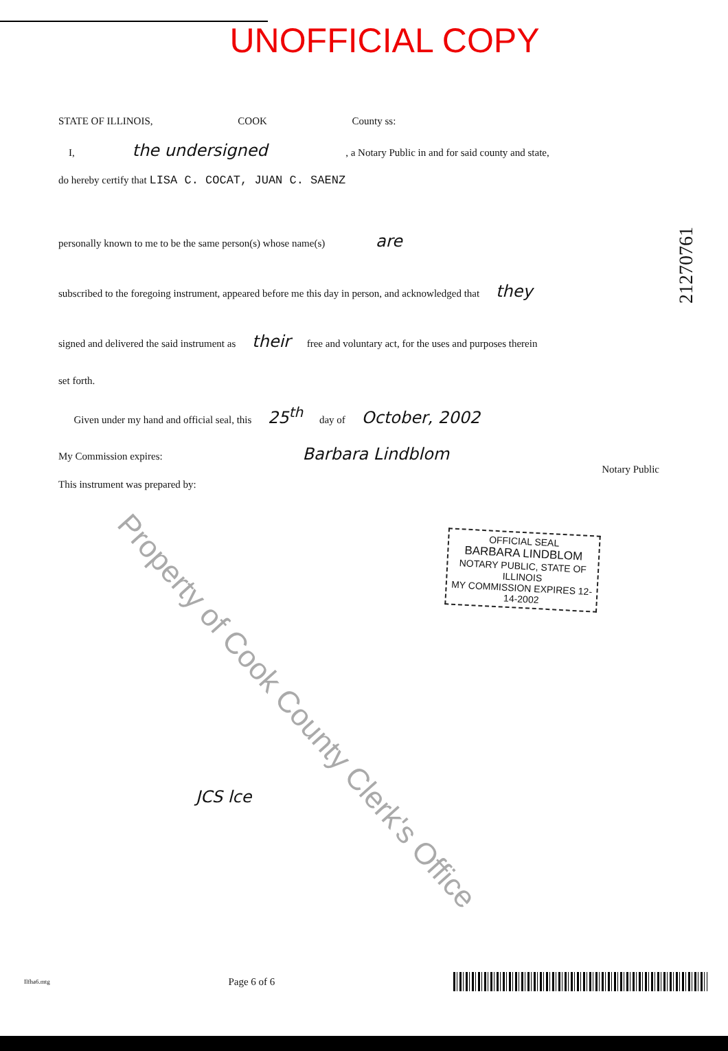UNOFFICIAL COPY
STATE OF ILLINOIS, COOK County ss:
I, the undersigned , a Notary Public in and for said county and state,
do hereby certify that LISA C. COCAT, JUAN C. SAENZ
personally known to me to be the same person(s) whose name(s) are
subscribed to the foregoing instrument, appeared before me this day in person, and acknowledged that they
signed and delivered the said instrument as their free and voluntary act, for the uses and purposes therein
set forth.
Given under my hand and official seal, this 25<sup>th</sup> day of October, 2002
My Commission expires: Barbara Lindblom
Notary Public
This instrument was prepared by:
OFFICIAL SEAL
BARBARA LINDBLOM
NOTARY PUBLIC, STATE OF ILLINOIS
MY COMMISSION EXPIRES 12-14-2002
JCS lce
21270761
Property of Cook County Clerk's Office
Ilfha6.mtg Page 6 of 6